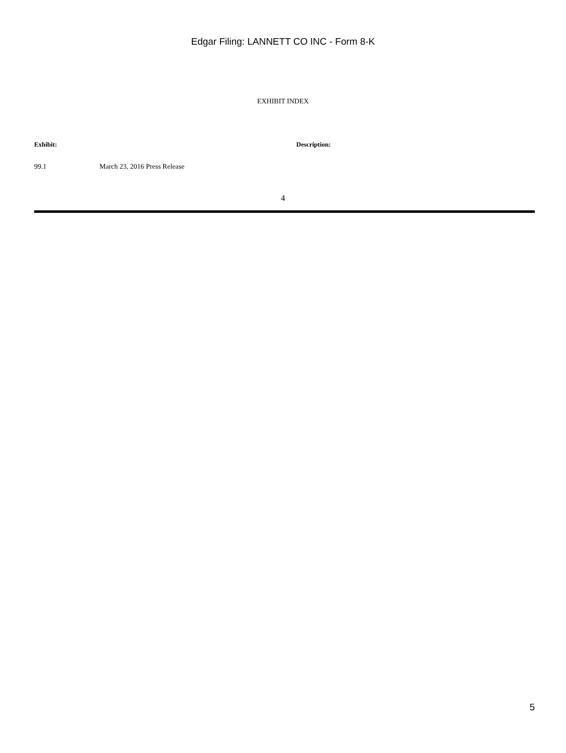Edgar Filing: LANNETT CO INC - Form 8-K
EXHIBIT INDEX
| Exhibit: | Description: |
| --- | --- |
| 99.1 | March 23, 2016 Press Release |
4
5